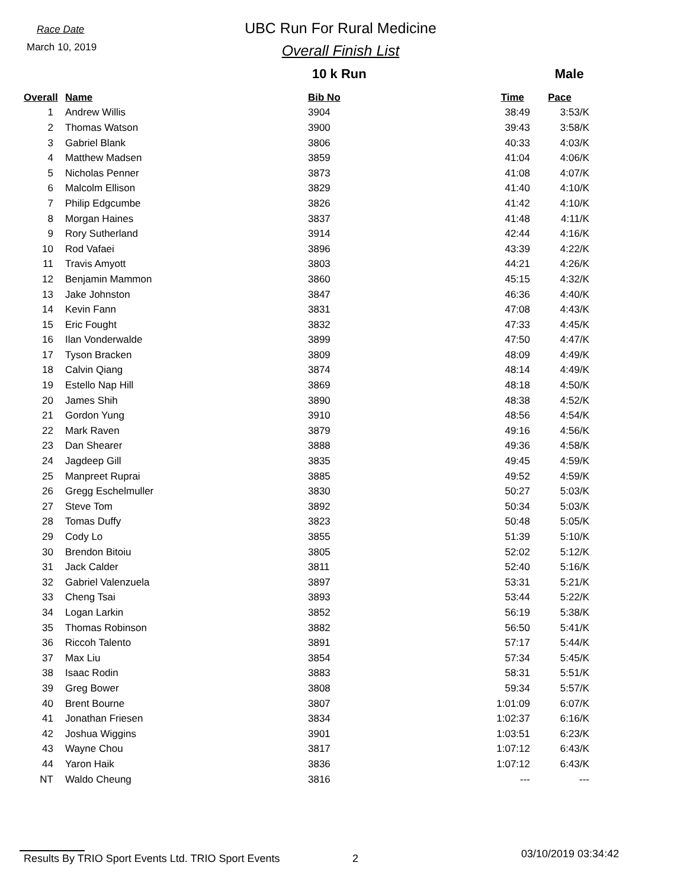Race Date
March 10, 2019
UBC Run For Rural Medicine
Overall Finish List
10 k Run Male
| Overall | Name | Bib No | Time | Pace |
| --- | --- | --- | --- | --- |
| 1 | Andrew Willis | 3904 | 38:49 | 3:53/K |
| 2 | Thomas Watson | 3900 | 39:43 | 3:58/K |
| 3 | Gabriel Blank | 3806 | 40:33 | 4:03/K |
| 4 | Matthew Madsen | 3859 | 41:04 | 4:06/K |
| 5 | Nicholas Penner | 3873 | 41:08 | 4:07/K |
| 6 | Malcolm Ellison | 3829 | 41:40 | 4:10/K |
| 7 | Philip Edgcumbe | 3826 | 41:42 | 4:10/K |
| 8 | Morgan Haines | 3837 | 41:48 | 4:11/K |
| 9 | Rory Sutherland | 3914 | 42:44 | 4:16/K |
| 10 | Rod Vafaei | 3896 | 43:39 | 4:22/K |
| 11 | Travis Amyott | 3803 | 44:21 | 4:26/K |
| 12 | Benjamin Mammon | 3860 | 45:15 | 4:32/K |
| 13 | Jake Johnston | 3847 | 46:36 | 4:40/K |
| 14 | Kevin Fann | 3831 | 47:08 | 4:43/K |
| 15 | Eric Fought | 3832 | 47:33 | 4:45/K |
| 16 | Ilan Vonderwalde | 3899 | 47:50 | 4:47/K |
| 17 | Tyson Bracken | 3809 | 48:09 | 4:49/K |
| 18 | Calvin Qiang | 3874 | 48:14 | 4:49/K |
| 19 | Estello Nap Hill | 3869 | 48:18 | 4:50/K |
| 20 | James Shih | 3890 | 48:38 | 4:52/K |
| 21 | Gordon Yung | 3910 | 48:56 | 4:54/K |
| 22 | Mark Raven | 3879 | 49:16 | 4:56/K |
| 23 | Dan Shearer | 3888 | 49:36 | 4:58/K |
| 24 | Jagdeep Gill | 3835 | 49:45 | 4:59/K |
| 25 | Manpreet Ruprai | 3885 | 49:52 | 4:59/K |
| 26 | Gregg Eschelmuller | 3830 | 50:27 | 5:03/K |
| 27 | Steve Tom | 3892 | 50:34 | 5:03/K |
| 28 | Tomas Duffy | 3823 | 50:48 | 5:05/K |
| 29 | Cody Lo | 3855 | 51:39 | 5:10/K |
| 30 | Brendon Bitoiu | 3805 | 52:02 | 5:12/K |
| 31 | Jack Calder | 3811 | 52:40 | 5:16/K |
| 32 | Gabriel Valenzuela | 3897 | 53:31 | 5:21/K |
| 33 | Cheng Tsai | 3893 | 53:44 | 5:22/K |
| 34 | Logan Larkin | 3852 | 56:19 | 5:38/K |
| 35 | Thomas Robinson | 3882 | 56:50 | 5:41/K |
| 36 | Riccoh Talento | 3891 | 57:17 | 5:44/K |
| 37 | Max Liu | 3854 | 57:34 | 5:45/K |
| 38 | Isaac Rodin | 3883 | 58:31 | 5:51/K |
| 39 | Greg Bower | 3808 | 59:34 | 5:57/K |
| 40 | Brent Bourne | 3807 | 1:01:09 | 6:07/K |
| 41 | Jonathan Friesen | 3834 | 1:02:37 | 6:16/K |
| 42 | Joshua Wiggins | 3901 | 1:03:51 | 6:23/K |
| 43 | Wayne Chou | 3817 | 1:07:12 | 6:43/K |
| 44 | Yaron Haik | 3836 | 1:07:12 | 6:43/K |
| NT | Waldo Cheung | 3816 | --- | --- |
Results By TRIO Sport Events Ltd. TRIO Sport Events 2 03/10/2019 03:34:42